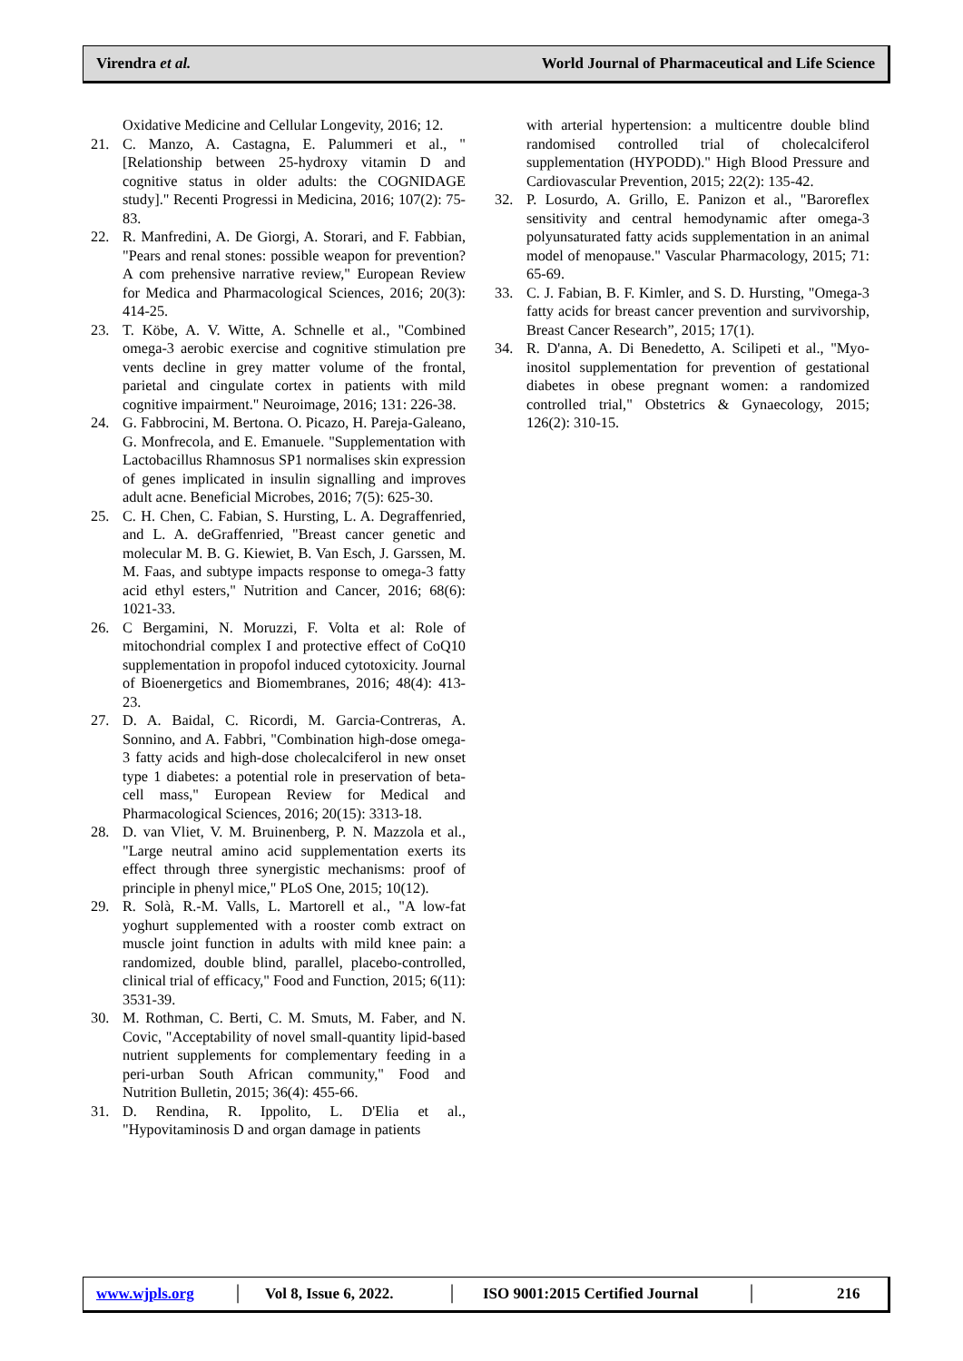Virendra et al. World Journal of Pharmaceutical and Life Science
Oxidative Medicine and Cellular Longevity, 2016; 12.
21. C. Manzo, A. Castagna, E. Palummeri et al., "[Relationship between 25-hydroxy vitamin D and cognitive status in older adults: the COGNIDAGE study]." Recenti Progressi in Medicina, 2016; 107(2): 75-83.
22. R. Manfredini, A. De Giorgi, A. Storari, and F. Fabbian, "Pears and renal stones: possible weapon for prevention? A com prehensive narrative review," European Review for Medica and Pharmacological Sciences, 2016; 20(3): 414-25.
23. T. Köbe, A. V. Witte, A. Schnelle et al., "Combined omega-3 aerobic exercise and cognitive stimulation pre vents decline in grey matter volume of the frontal, parietal and cingulate cortex in patients with mild cognitive impairment." Neuroimage, 2016; 131: 226-38.
24. G. Fabbrocini, M. Bertona. O. Picazo, H. Pareja-Galeano, G. Monfrecola, and E. Emanuele. "Supplementation with Lactobacillus Rhamnosus SP1 normalises skin expression of genes implicated in insulin signalling and improves adult acne. Beneficial Microbes, 2016; 7(5): 625-30.
25. C. H. Chen, C. Fabian, S. Hursting, L. A. Degraffenried, and L. A. deGraffenried, "Breast cancer genetic and molecular M. B. G. Kiewiet, B. Van Esch, J. Garssen, M. M. Faas, and subtype impacts response to omega-3 fatty acid ethyl esters," Nutrition and Cancer, 2016; 68(6): 1021-33.
26. C Bergamini, N. Moruzzi, F. Volta et al: Role of mitochondrial complex I and protective effect of CoQ10 supplementation in propofol induced cytotoxicity. Journal of Bioenergetics and Biomembranes, 2016; 48(4): 413-23.
27. D. A. Baidal, C. Ricordi, M. Garcia-Contreras, A. Sonnino, and A. Fabbri, "Combination high-dose omega-3 fatty acids and high-dose cholecalciferol in new onset type 1 diabetes: a potential role in preservation of beta-cell mass," European Review for Medical and Pharmacological Sciences, 2016; 20(15): 3313-18.
28. D. van Vliet, V. M. Bruinenberg, P. N. Mazzola et al., "Large neutral amino acid supplementation exerts its effect through three synergistic mechanisms: proof of principle in phenyl mice," PLoS One, 2015; 10(12).
29. R. Solà, R.-M. Valls, L. Martorell et al., "A low-fat yoghurt supplemented with a rooster comb extract on muscle joint function in adults with mild knee pain: a randomized, double blind, parallel, placebo-controlled, clinical trial of efficacy," Food and Function, 2015; 6(11): 3531-39.
30. M. Rothman, C. Berti, C. M. Smuts, M. Faber, and N. Covic, "Acceptability of novel small-quantity lipid-based nutrient supplements for complementary feeding in a peri-urban South African community," Food and Nutrition Bulletin, 2015; 36(4): 455-66.
31. D. Rendina, R. Ippolito, L. D'Elia et al., "Hypovitaminosis D and organ damage in patients
with arterial hypertension: a multicentre double blind randomised controlled trial of cholecalciferol supplementation (HYPODD)." High Blood Pressure and Cardiovascular Prevention, 2015; 22(2): 135-42.
32. P. Losurdo, A. Grillo, E. Panizon et al., "Baroreflex sensitivity and central hemodynamic after omega-3 polyunsaturated fatty acids supplementation in an animal model of menopause." Vascular Pharmacology, 2015; 71: 65-69.
33. C. J. Fabian, B. F. Kimler, and S. D. Hursting, "Omega-3 fatty acids for breast cancer prevention and survivorship, Breast Cancer Research”, 2015; 17(1).
34. R. D'anna, A. Di Benedetto, A. Scilipeti et al., "Myo-inositol supplementation for prevention of gestational diabetes in obese pregnant women: a randomized controlled trial," Obstetrics & Gynaecology, 2015; 126(2): 310-15.
www.wjpls.org │ Vol 8, Issue 6, 2022. │ ISO 9001:2015 Certified Journal │ 216